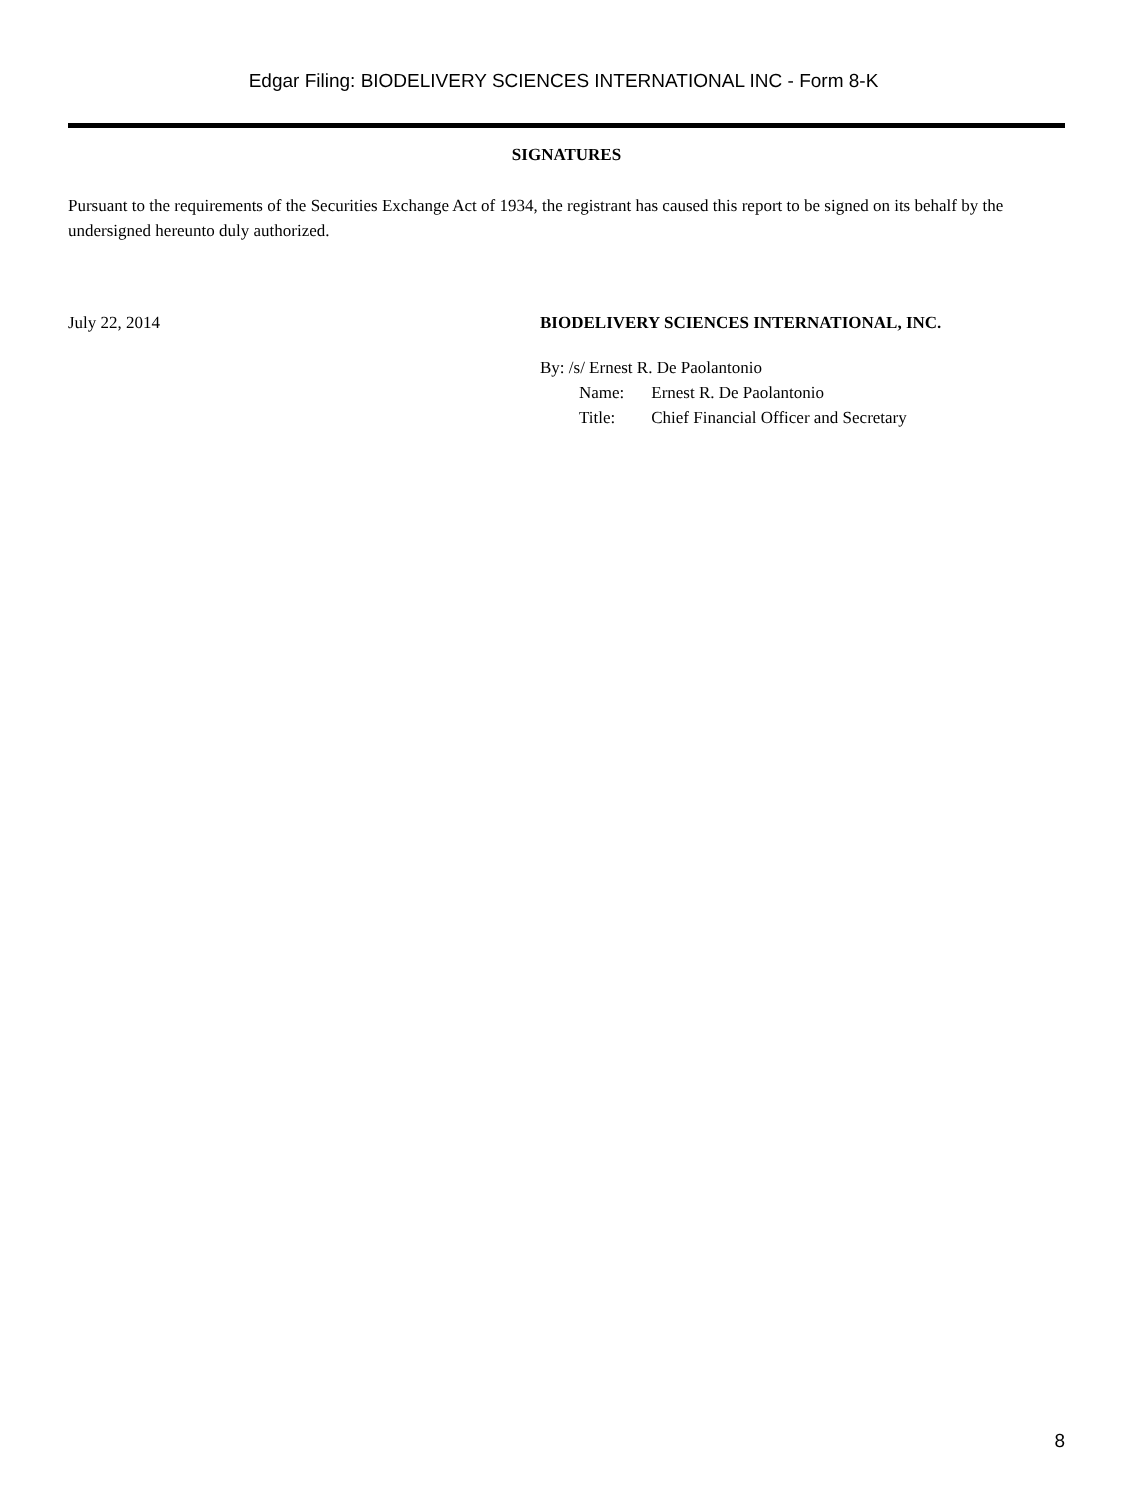Edgar Filing: BIODELIVERY SCIENCES INTERNATIONAL INC - Form 8-K
SIGNATURES
Pursuant to the requirements of the Securities Exchange Act of 1934, the registrant has caused this report to be signed on its behalf by the undersigned hereunto duly authorized.
July 22, 2014 BIODELIVERY SCIENCES INTERNATIONAL, INC.
By: /s/ Ernest R. De Paolantonio
Name: Ernest R. De Paolantonio
Title: Chief Financial Officer and Secretary
8